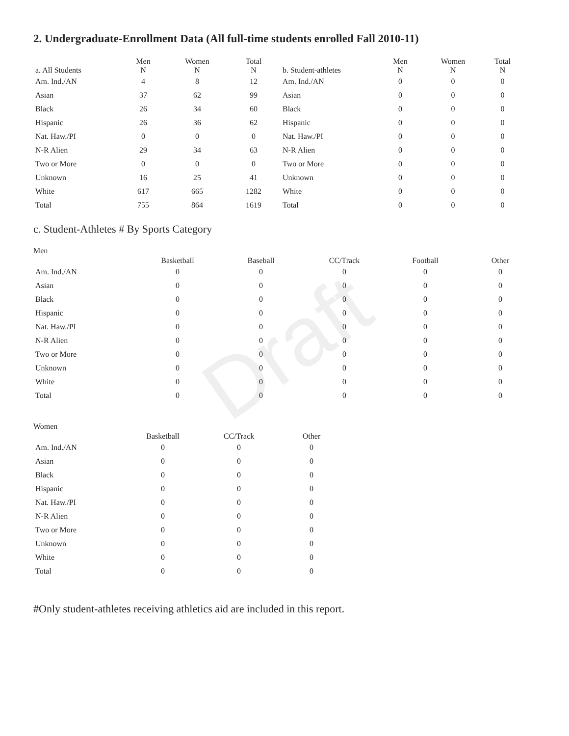Draft
2. Undergraduate-Enrollment Data (All full-time students enrolled Fall 2010-11)
| a. All Students | Men N | Women N | Total N | b. Student-athletes | Men N | Women N | Total N |
| --- | --- | --- | --- | --- | --- | --- | --- |
| Am. Ind./AN | 4 | 8 | 12 | Am. Ind./AN | 0 | 0 | 0 |
| Asian | 37 | 62 | 99 | Asian | 0 | 0 | 0 |
| Black | 26 | 34 | 60 | Black | 0 | 0 | 0 |
| Hispanic | 26 | 36 | 62 | Hispanic | 0 | 0 | 0 |
| Nat. Haw./PI | 0 | 0 | 0 | Nat. Haw./PI | 0 | 0 | 0 |
| N-R Alien | 29 | 34 | 63 | N-R Alien | 0 | 0 | 0 |
| Two or More | 0 | 0 | 0 | Two or More | 0 | 0 | 0 |
| Unknown | 16 | 25 | 41 | Unknown | 0 | 0 | 0 |
| White | 617 | 665 | 1282 | White | 0 | 0 | 0 |
| Total | 755 | 864 | 1619 | Total | 0 | 0 | 0 |
c. Student-Athletes # By Sports Category
Men
| | Basketball | Baseball | CC/Track | Football | Other |
| --- | --- | --- | --- | --- | --- |
| Am. Ind./AN | 0 | 0 | 0 | 0 | 0 |
| Asian | 0 | 0 | 0 | 0 | 0 |
| Black | 0 | 0 | 0 | 0 | 0 |
| Hispanic | 0 | 0 | 0 | 0 | 0 |
| Nat. Haw./PI | 0 | 0 | 0 | 0 | 0 |
| N-R Alien | 0 | 0 | 0 | 0 | 0 |
| Two or More | 0 | 0 | 0 | 0 | 0 |
| Unknown | 0 | 0 | 0 | 0 | 0 |
| White | 0 | 0 | 0 | 0 | 0 |
| Total | 0 | 0 | 0 | 0 | 0 |
Women
| | Basketball | CC/Track | Other |
| --- | --- | --- | --- |
| Am. Ind./AN | 0 | 0 | 0 |
| Asian | 0 | 0 | 0 |
| Black | 0 | 0 | 0 |
| Hispanic | 0 | 0 | 0 |
| Nat. Haw./PI | 0 | 0 | 0 |
| N-R Alien | 0 | 0 | 0 |
| Two or More | 0 | 0 | 0 |
| Unknown | 0 | 0 | 0 |
| White | 0 | 0 | 0 |
| Total | 0 | 0 | 0 |
#Only student-athletes receiving athletics aid are included in this report.